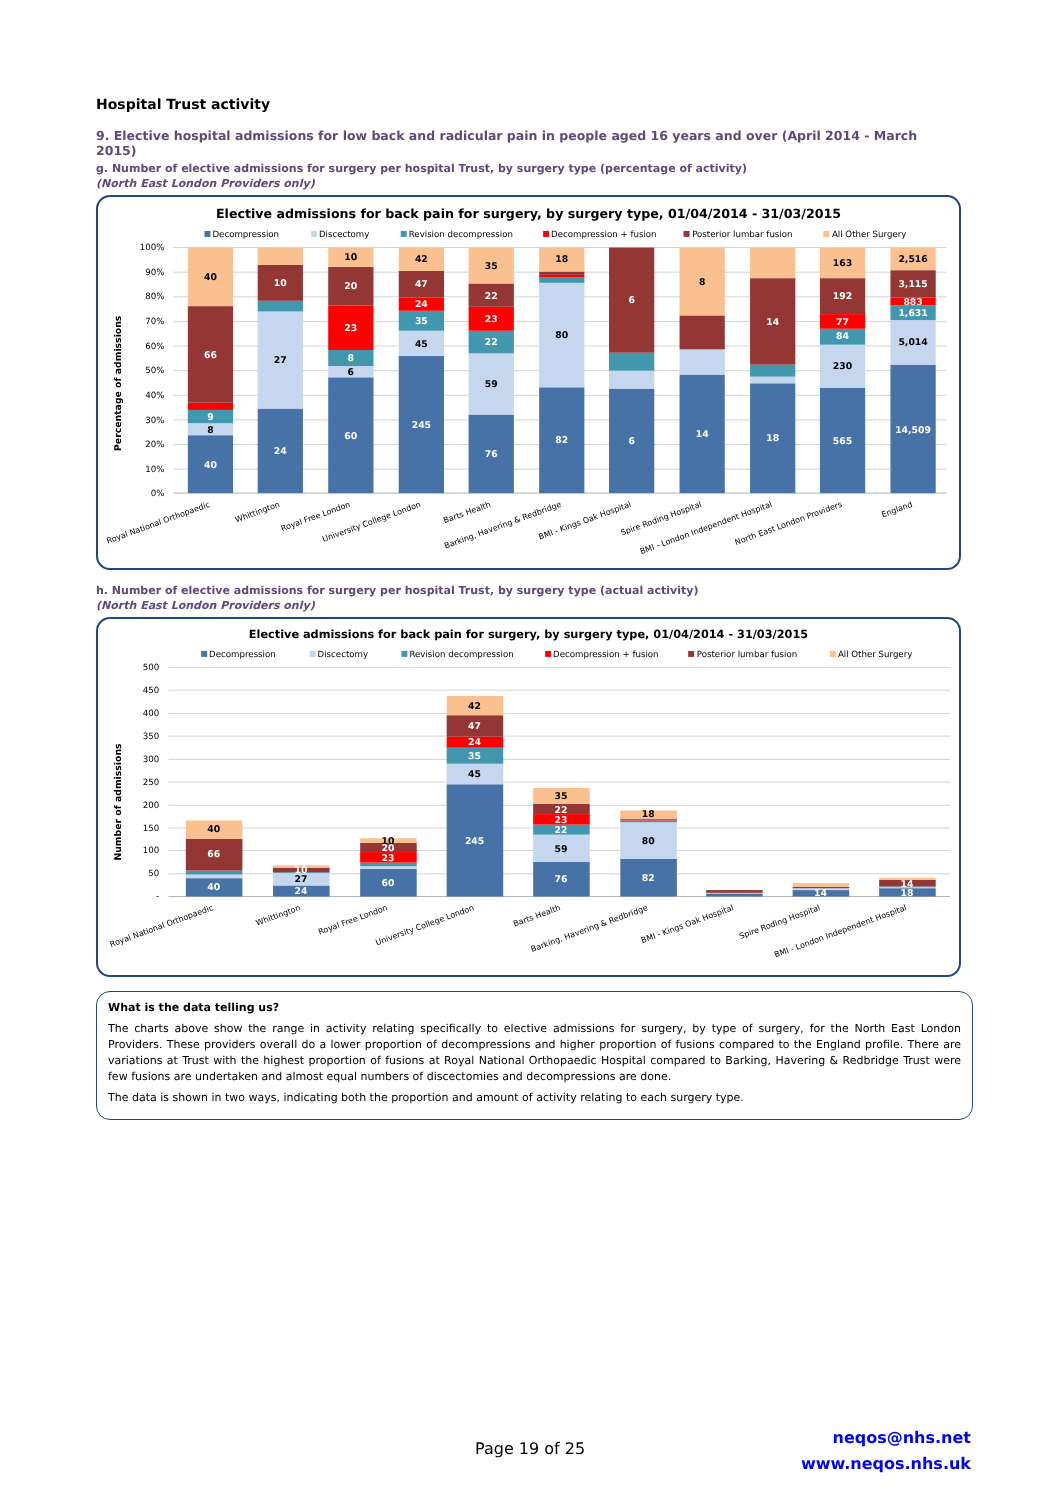Hospital Trust activity
9. Elective hospital admissions for low back and radicular pain in people aged 16 years and over (April 2014 - March 2015)
g. Number of elective admissions for surgery per hospital Trust, by surgery type (percentage of activity)
(North East London Providers only)
Elective admissions for back pain for surgery, by surgery type, 01/04/2014 - 31/03/2015
Decompression
Discectomy
Revision decompression
Decompression + fusion
Posterior lumbar fusion
All Other Surgery
100%
90%
80%
70%
60%
50%
40%
30%
20%
10%
0%
Percentage of admissions
40
66
9
8
40
10
27
24
10
20
23
8
6
60
42
47
24
35
45
245
35
22
23
22
59
76
18
80
82
6
6
8
14
14
18
163
192
77
84
230
565
2,516
3,115
883
1,631
5,014
14,509
Royal National Orthopaedic
Whittington
Royal Free London
University College London
Barts Health
Barking, Havering & Redbridge
BMI - Kings Oak Hospital
Spire Roding Hospital
BMI - London Independent Hospital
North East London Providers
England
h. Number of elective admissions for surgery per hospital Trust, by surgery type (actual activity)
(North East London Providers only)
Elective admissions for back pain for surgery, by surgery type, 01/04/2014 - 31/03/2015
Decompression
Discectomy
Revision decompression
Decompression + fusion
Posterior lumbar fusion
All Other Surgery
500
450
400
350
300
250
200
150
100
50
-
Number of admissions
40
66
40
10
27
24
10
20
23
60
42
47
24
35
45
245
35
22
23
22
59
76
18
80
82
14
14
18
Royal National Orthopaedic
Whittington
Royal Free London
University College London
Barts Health
Barking, Havering & Redbridge
BMI - Kings Oak Hospital
Spire Roding Hospital
BMI - London Independent Hospital
What is the data telling us?
The charts above show the range in activity relating specifically to elective admissions for surgery, by type of surgery, for the North East London Providers. These providers overall do a lower proportion of decompressions and higher proportion of fusions compared to the England profile. There are variations at Trust with the highest proportion of fusions at Royal National Orthopaedic Hospital compared to Barking, Havering & Redbridge Trust were few fusions are undertaken and almost equal numbers of discectomies and decompressions are done.
The data is shown in two ways, indicating both the proportion and amount of activity relating to each surgery type.
Page 19 of 25
neqos@nhs.net
www.neqos.nhs.uk